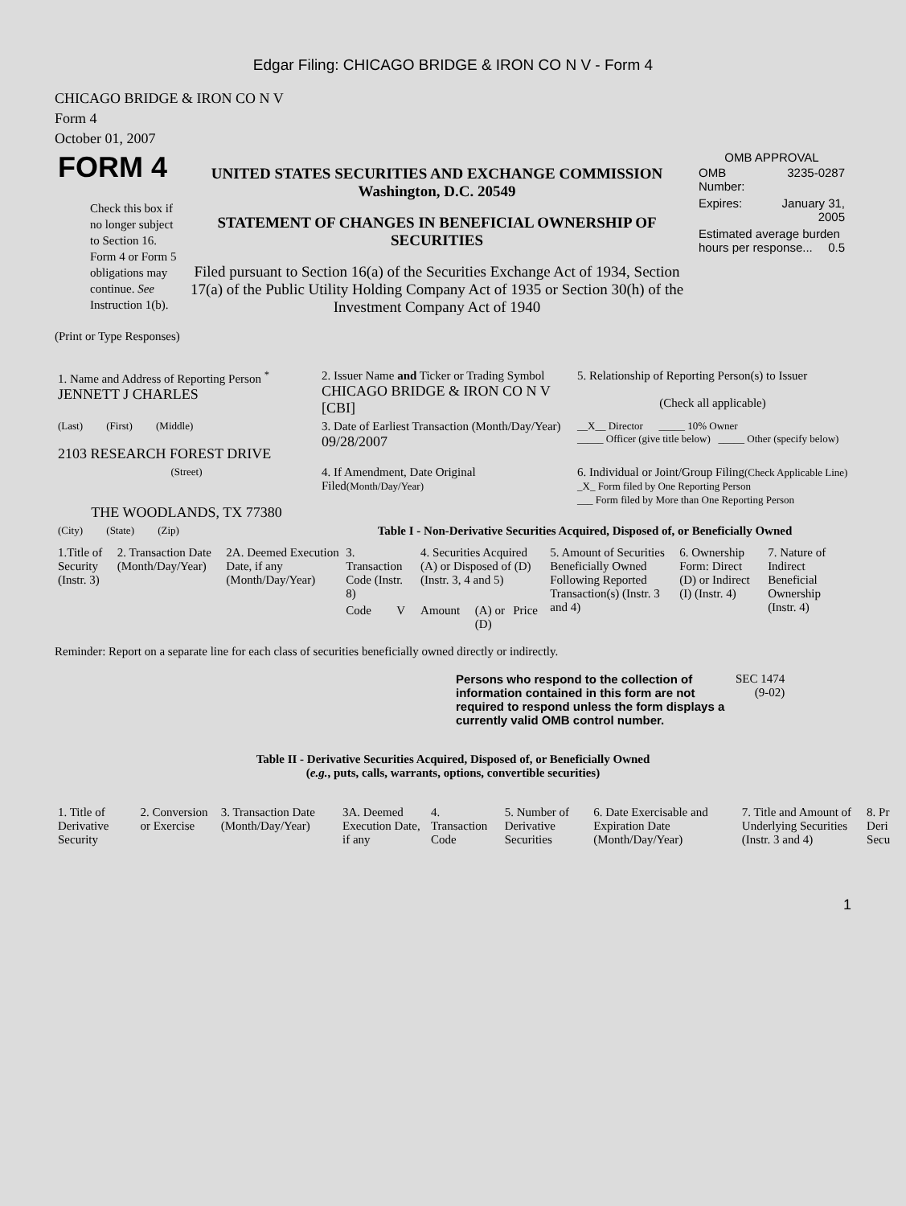Edgar Filing: CHICAGO BRIDGE & IRON CO N V - Form 4
CHICAGO BRIDGE & IRON CO N V
Form 4
October 01, 2007
| FORM 4 Check this box if no longer subject to Section 16. Form 4 or Form 5 obligations may continue. See Instruction 1(b). | UNITED STATES SECURITIES AND EXCHANGE COMMISSION Washington, D.C. 20549 STATEMENT OF CHANGES IN BENEFICIAL OWNERSHIP OF SECURITIES Filed pursuant to Section 16(a) of the Securities Exchange Act of 1934, Section 17(a) of the Public Utility Holding Company Act of 1935 or Section 30(h) of the Investment Company Act of 1940 | OMB APPROVAL / OMB Number: / 3235-0287 / / Expires: / January 31, 2005 / / Estimated average burden hours per response... 0.5 / / |
(Print or Type Responses)
| 1. Name and Address of Reporting Person <sup>*</sup> JENNETT J CHARLES | 2. Issuer Name and Ticker or Trading Symbol CHICAGO BRIDGE & IRON CO N V [CBI] | 5. Relationship of Reporting Person(s) to Issuer (Check all applicable) |
| (Last) (First) (Middle) 2103 RESEARCH FOREST DRIVE | 3. Date of Earliest Transaction (Month/Day/Year) 09/28/2007 | __X__ Director _____ 10% Owner _____ Officer (give title below) _____ Other (specify below) |
| (Street) THE WOODLANDS, TX 77380 | 4. If Amendment, Date Original Filed (Month/Day/Year) | 6. Individual or Joint/Group Filing (Check Applicable Line) _X_ Form filed by One Reporting Person ___ Form filed by More than One Reporting Person |
| (City) (State) (Zip) | Table I - Non-Derivative Securities Acquired, Disposed of, or Beneficially Owned | |
| 1.Title of Security (Instr. 3) | 2. Transaction Date (Month/Day/Year) | 2A. Deemed Execution Date, if any (Month/Day/Year) | 3. Transaction Code (Instr. 8) | | 4. Securities Acquired (A) or Disposed of (D) (Instr. 3, 4 and 5) | | | 5. Amount of Securities Beneficially Owned Following Reported Transaction(s) (Instr. 3 and 4) | 6. Ownership Form: Direct (D) or Indirect (I) (Instr. 4) | 7. Nature of Indirect Beneficial Ownership (Instr. 4) |
| --- | --- | --- | --- | --- | --- | --- | --- | --- | --- | --- |
| | | | Code | V | Amount | (A) or (D) | Price | | | |
Reminder: Report on a separate line for each class of securities beneficially owned directly or indirectly.
| Persons who respond to the collection of information contained in this form are not required to respond unless the form displays a currently valid OMB control number. | SEC 1474 (9-02) |
Table II - Derivative Securities Acquired, Disposed of, or Beneficially Owned
(e.g., puts, calls, warrants, options, convertible securities)
| 1. Title of Derivative Security | 2. Conversion or Exercise | 3. Transaction Date (Month/Day/Year) | 3A. Deemed Execution Date, if any | 4. Transaction Code | 5. Number of Derivative Securities | 6. Date Exercisable and Expiration Date (Month/Day/Year) | 7. Title and Amount of Underlying Securities (Instr. 3 and 4) | 8. Pr Deri Secu |
| --- | --- | --- | --- | --- | --- | --- | --- | --- |
1